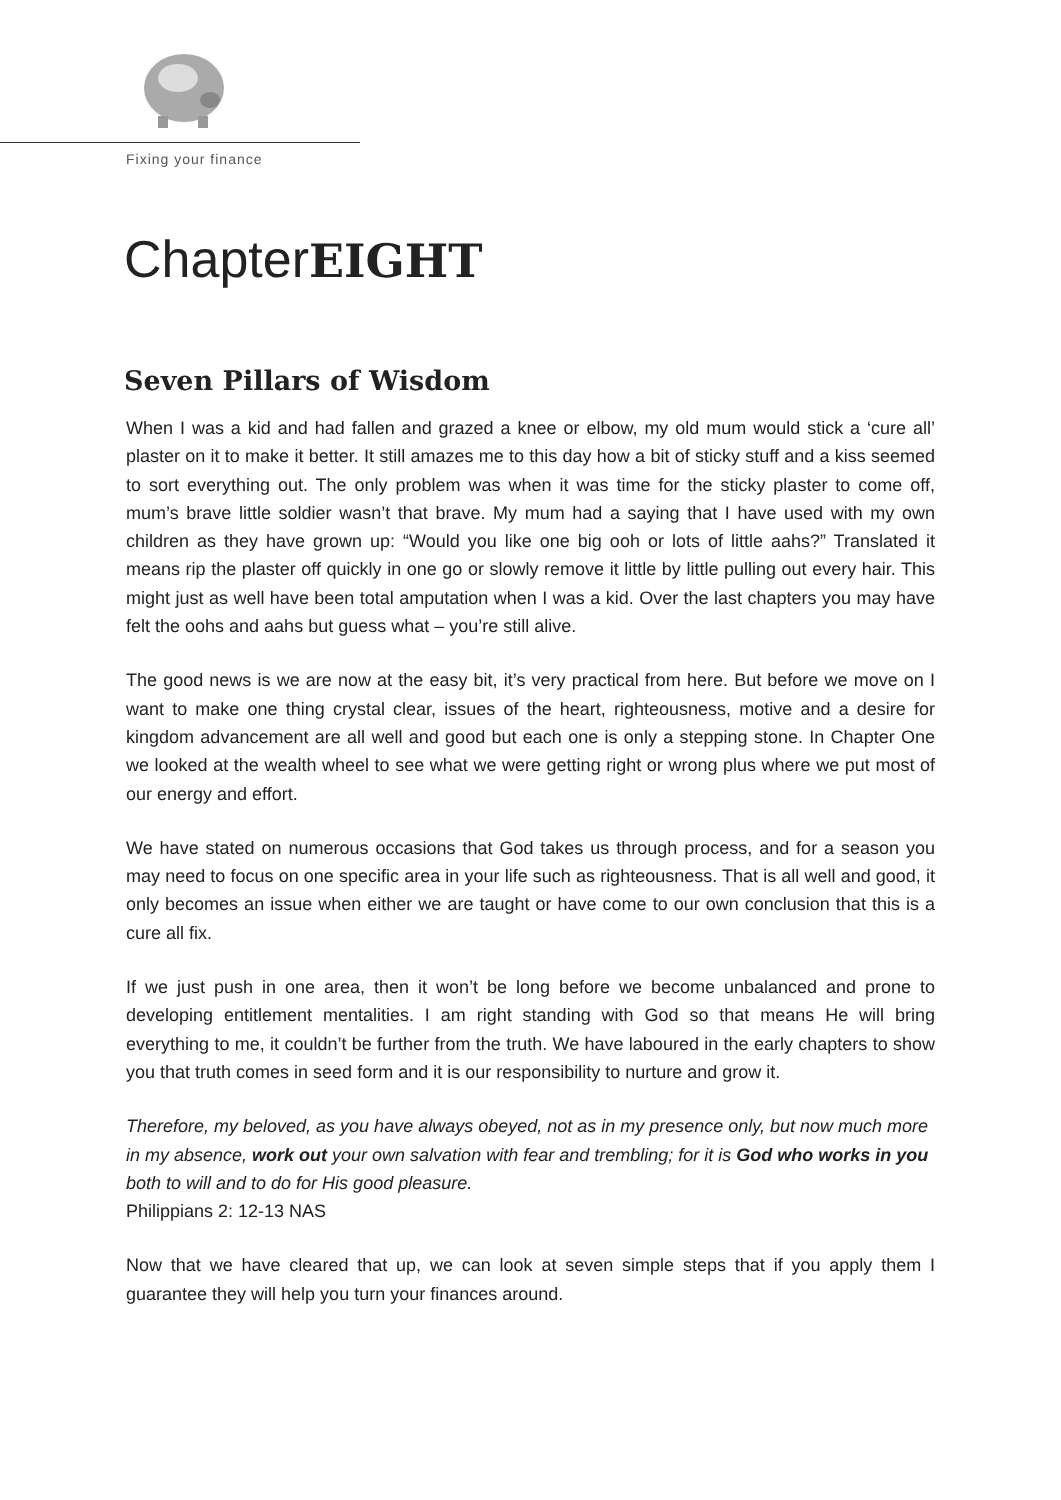Fixing your finance
ChapterEIGHT
Seven Pillars of Wisdom
When I was a kid and had fallen and grazed a knee or elbow, my old mum would stick a ‘cure all’ plaster on it to make it better. It still amazes me to this day how a bit of sticky stuff and a kiss seemed to sort everything out. The only problem was when it was time for the sticky plaster to come off, mum’s brave little soldier wasn’t that brave. My mum had a saying that I have used with my own children as they have grown up: “Would you like one big ooh or lots of little aahs?” Translated it means rip the plaster off quickly in one go or slowly remove it little by little pulling out every hair. This might just as well have been total amputation when I was a kid. Over the last chapters you may have felt the oohs and aahs but guess what – you’re still alive.
The good news is we are now at the easy bit, it’s very practical from here. But before we move on I want to make one thing crystal clear, issues of the heart, righteousness, motive and a desire for kingdom advancement are all well and good but each one is only a stepping stone. In Chapter One we looked at the wealth wheel to see what we were getting right or wrong plus where we put most of our energy and effort.
We have stated on numerous occasions that God takes us through process, and for a season you may need to focus on one specific area in your life such as righteousness. That is all well and good, it only becomes an issue when either we are taught or have come to our own conclusion that this is a cure all fix.
If we just push in one area, then it won’t be long before we become unbalanced and prone to developing entitlement mentalities. I am right standing with God so that means He will bring everything to me, it couldn’t be further from the truth. We have laboured in the early chapters to show you that truth comes in seed form and it is our responsibility to nurture and grow it.
Therefore, my beloved, as you have always obeyed, not as in my presence only, but now much more in my absence, work out your own salvation with fear and trembling; for it is God who works in you both to will and to do for His good pleasure.
Philippians 2: 12-13 NAS
Now that we have cleared that up, we can look at seven simple steps that if you apply them I guarantee they will help you turn your finances around.